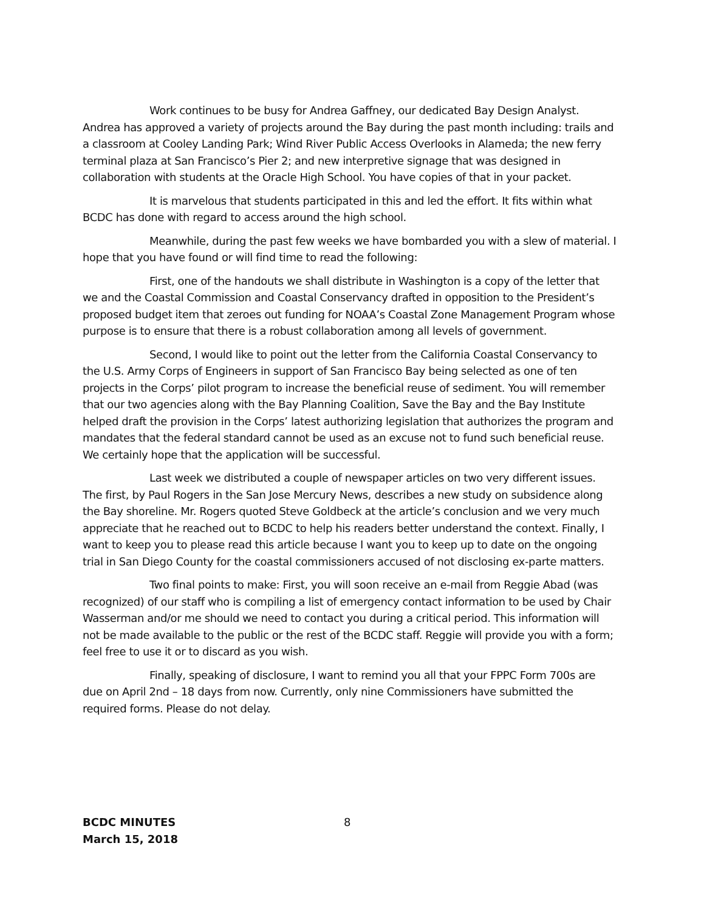Work continues to be busy for Andrea Gaffney, our dedicated Bay Design Analyst. Andrea has approved a variety of projects around the Bay during the past month including: trails and a classroom at Cooley Landing Park; Wind River Public Access Overlooks in Alameda; the new ferry terminal plaza at San Francisco’s Pier 2; and new interpretive signage that was designed in collaboration with students at the Oracle High School. You have copies of that in your packet.
It is marvelous that students participated in this and led the effort. It fits within what BCDC has done with regard to access around the high school.
Meanwhile, during the past few weeks we have bombarded you with a slew of material. I hope that you have found or will find time to read the following:
First, one of the handouts we shall distribute in Washington is a copy of the letter that we and the Coastal Commission and Coastal Conservancy drafted in opposition to the President’s proposed budget item that zeroes out funding for NOAA’s Coastal Zone Management Program whose purpose is to ensure that there is a robust collaboration among all levels of government.
Second, I would like to point out the letter from the California Coastal Conservancy to the U.S. Army Corps of Engineers in support of San Francisco Bay being selected as one of ten projects in the Corps’ pilot program to increase the beneficial reuse of sediment. You will remember that our two agencies along with the Bay Planning Coalition, Save the Bay and the Bay Institute helped draft the provision in the Corps’ latest authorizing legislation that authorizes the program and mandates that the federal standard cannot be used as an excuse not to fund such beneficial reuse. We certainly hope that the application will be successful.
Last week we distributed a couple of newspaper articles on two very different issues. The first, by Paul Rogers in the San Jose Mercury News, describes a new study on subsidence along the Bay shoreline. Mr. Rogers quoted Steve Goldbeck at the article’s conclusion and we very much appreciate that he reached out to BCDC to help his readers better understand the context. Finally, I want to keep you to please read this article because I want you to keep up to date on the ongoing trial in San Diego County for the coastal commissioners accused of not disclosing ex-parte matters.
Two final points to make: First, you will soon receive an e-mail from Reggie Abad (was recognized) of our staff who is compiling a list of emergency contact information to be used by Chair Wasserman and/or me should we need to contact you during a critical period. This information will not be made available to the public or the rest of the BCDC staff. Reggie will provide you with a form; feel free to use it or to discard as you wish.
Finally, speaking of disclosure, I want to remind you all that your FPPC Form 700s are due on April 2nd – 18 days from now. Currently, only nine Commissioners have submitted the required forms. Please do not delay.
BCDC MINUTES
March 15, 2018
8